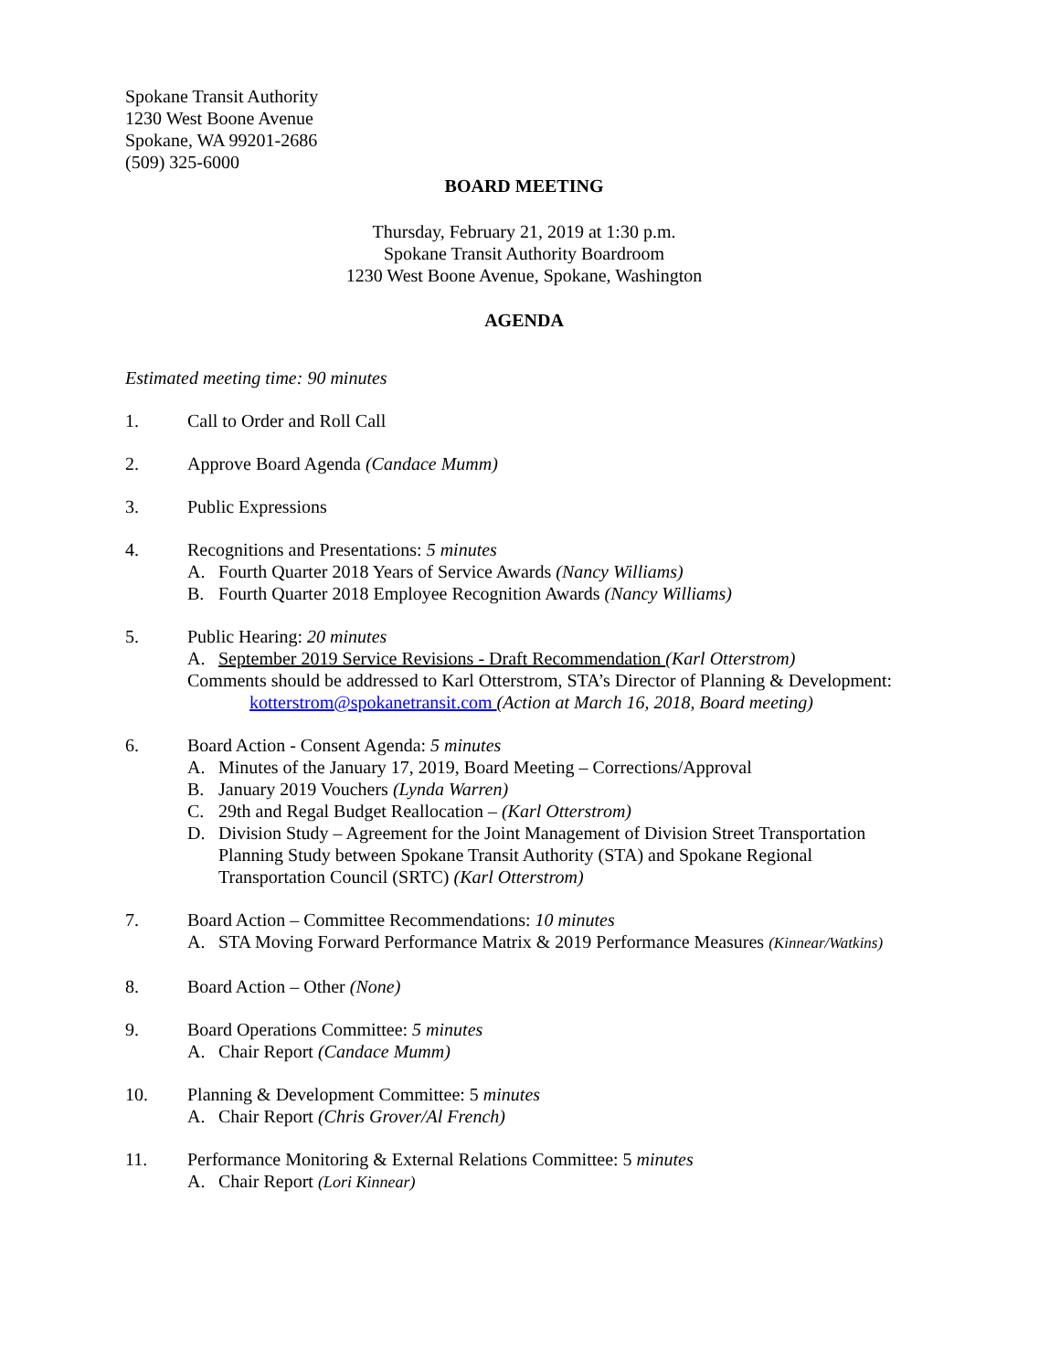Spokane Transit Authority
1230 West Boone Avenue
Spokane, WA 99201-2686
(509) 325-6000
BOARD MEETING
Thursday, February 21, 2019 at 1:30 p.m.
Spokane Transit Authority Boardroom
1230 West Boone Avenue, Spokane, Washington
AGENDA
Estimated meeting time: 90 minutes
1. Call to Order and Roll Call
2. Approve Board Agenda (Candace Mumm)
3. Public Expressions
4. Recognitions and Presentations: 5 minutes
A. Fourth Quarter 2018 Years of Service Awards (Nancy Williams)
B. Fourth Quarter 2018 Employee Recognition Awards (Nancy Williams)
5. Public Hearing: 20 minutes
A. September 2019 Service Revisions - Draft Recommendation (Karl Otterstrom)
Comments should be addressed to Karl Otterstrom, STA’s Director of Planning & Development:
kotterstrom@spokanetransit.com (Action at March 16, 2018, Board meeting)
6. Board Action - Consent Agenda: 5 minutes
A. Minutes of the January 17, 2019, Board Meeting – Corrections/Approval
B. January 2019 Vouchers (Lynda Warren)
C. 29th and Regal Budget Reallocation – (Karl Otterstrom)
D. Division Study – Agreement for the Joint Management of Division Street Transportation Planning Study between Spokane Transit Authority (STA) and Spokane Regional Transportation Council (SRTC) (Karl Otterstrom)
7. Board Action – Committee Recommendations: 10 minutes
A. STA Moving Forward Performance Matrix & 2019 Performance Measures (Kinnear/Watkins)
8. Board Action – Other (None)
9. Board Operations Committee: 5 minutes
A. Chair Report (Candace Mumm)
10. Planning & Development Committee: 5 minutes
A. Chair Report (Chris Grover/Al French)
11. Performance Monitoring & External Relations Committee: 5 minutes
A. Chair Report (Lori Kinnear)